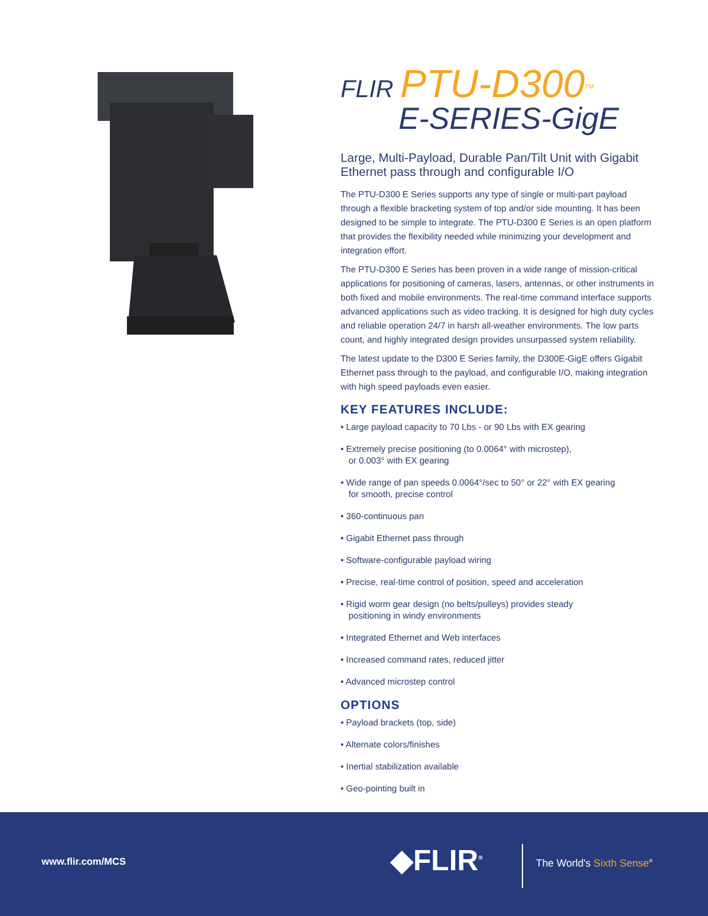FLIR PTU-D300<sup>TM</sup>
E-SERIES-GigE
Large, Multi-Payload, Durable Pan/Tilt Unit with Gigabit Ethernet pass through and configurable I/O
The PTU-D300 E Series supports any type of single or multi-part payload through a flexible bracketing system of top and/or side mounting. It has been designed to be simple to integrate. The PTU-D300 E Series is an open platform that provides the flexibility needed while minimizing your development and integration effort.
The PTU-D300 E Series has been proven in a wide range of mission-critical applications for positioning of cameras, lasers, antennas, or other instruments in both fixed and mobile environments. The real-time command interface supports advanced applications such as video tracking. It is designed for high duty cycles and reliable operation 24/7 in harsh all-weather environments. The low parts count, and highly integrated design provides unsurpassed system reliability.
The latest update to the D300 E Series family, the D300E-GigE offers Gigabit Ethernet pass through to the payload, and configurable I/O, making integration with high speed payloads even easier.
KEY FEATURES INCLUDE:
• Large payload capacity to 70 Lbs - or 90 Lbs with EX gearing
• Extremely precise positioning (to 0.0064° with microstep),
or 0.003° with EX gearing
• Wide range of pan speeds 0.0064°/sec to 50° or 22° with EX gearing
for smooth, precise control
• 360-continuous pan
• Gigabit Ethernet pass through
• Software-configurable payload wiring
• Precise, real-time control of position, speed and acceleration
• Rigid worm gear design (no belts/pulleys) provides steady
positioning in windy environments
• Integrated Ethernet and Web interfaces
• Increased command rates, reduced jitter
• Advanced microstep control
OPTIONS
• Payload brackets (top, side)
• Alternate colors/finishes
• Inertial stabilization available
• Geo-pointing built in
www.flir.com/MCS ◆FLIR<sup>®</sup> The World's Sixth Sense<sup>®</sup>